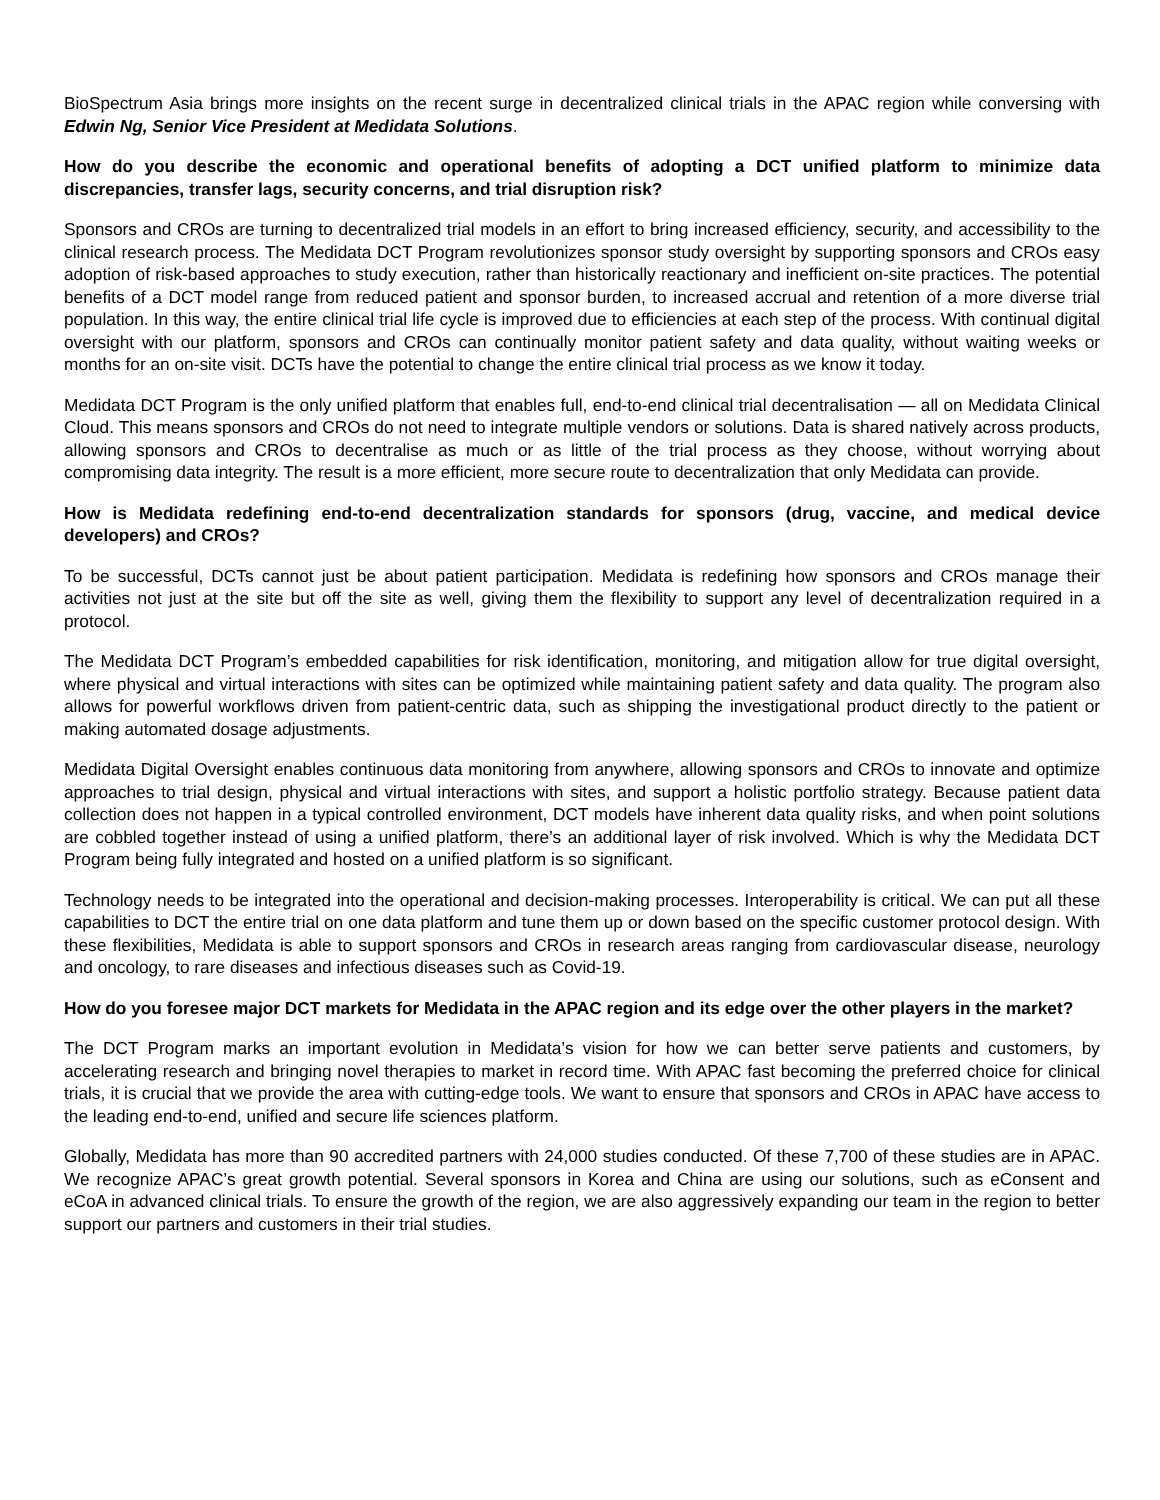BioSpectrum Asia brings more insights on the recent surge in decentralized clinical trials in the APAC region while conversing with Edwin Ng, Senior Vice President at Medidata Solutions.
How do you describe the economic and operational benefits of adopting a DCT unified platform to minimize data discrepancies, transfer lags, security concerns, and trial disruption risk?
Sponsors and CROs are turning to decentralized trial models in an effort to bring increased efficiency, security, and accessibility to the clinical research process. The Medidata DCT Program revolutionizes sponsor study oversight by supporting sponsors and CROs easy adoption of risk-based approaches to study execution, rather than historically reactionary and inefficient on-site practices. The potential benefits of a DCT model range from reduced patient and sponsor burden, to increased accrual and retention of a more diverse trial population. In this way, the entire clinical trial life cycle is improved due to efficiencies at each step of the process. With continual digital oversight with our platform, sponsors and CROs can continually monitor patient safety and data quality, without waiting weeks or months for an on-site visit. DCTs have the potential to change the entire clinical trial process as we know it today.
Medidata DCT Program is the only unified platform that enables full, end-to-end clinical trial decentralisation — all on Medidata Clinical Cloud. This means sponsors and CROs do not need to integrate multiple vendors or solutions. Data is shared natively across products, allowing sponsors and CROs to decentralise as much or as little of the trial process as they choose, without worrying about compromising data integrity. The result is a more efficient, more secure route to decentralization that only Medidata can provide.
How is Medidata redefining end-to-end decentralization standards for sponsors (drug, vaccine, and medical device developers) and CROs?
To be successful, DCTs cannot just be about patient participation. Medidata is redefining how sponsors and CROs manage their activities not just at the site but off the site as well, giving them the flexibility to support any level of decentralization required in a protocol.
The Medidata DCT Program’s embedded capabilities for risk identification, monitoring, and mitigation allow for true digital oversight, where physical and virtual interactions with sites can be optimized while maintaining patient safety and data quality. The program also allows for powerful workflows driven from patient-centric data, such as shipping the investigational product directly to the patient or making automated dosage adjustments.
Medidata Digital Oversight enables continuous data monitoring from anywhere, allowing sponsors and CROs to innovate and optimize approaches to trial design, physical and virtual interactions with sites, and support a holistic portfolio strategy. Because patient data collection does not happen in a typical controlled environment, DCT models have inherent data quality risks, and when point solutions are cobbled together instead of using a unified platform, there’s an additional layer of risk involved. Which is why the Medidata DCT Program being fully integrated and hosted on a unified platform is so significant.
Technology needs to be integrated into the operational and decision-making processes. Interoperability is critical. We can put all these capabilities to DCT the entire trial on one data platform and tune them up or down based on the specific customer protocol design. With these flexibilities, Medidata is able to support sponsors and CROs in research areas ranging from cardiovascular disease, neurology and oncology, to rare diseases and infectious diseases such as Covid-19.
How do you foresee major DCT markets for Medidata in the APAC region and its edge over the other players in the market?
The DCT Program marks an important evolution in Medidata’s vision for how we can better serve patients and customers, by accelerating research and bringing novel therapies to market in record time. With APAC fast becoming the preferred choice for clinical trials, it is crucial that we provide the area with cutting-edge tools. We want to ensure that sponsors and CROs in APAC have access to the leading end-to-end, unified and secure life sciences platform.
Globally, Medidata has more than 90 accredited partners with 24,000 studies conducted. Of these 7,700 of these studies are in APAC. We recognize APAC’s great growth potential. Several sponsors in Korea and China are using our solutions, such as eConsent and eCoA in advanced clinical trials. To ensure the growth of the region, we are also aggressively expanding our team in the region to better support our partners and customers in their trial studies.